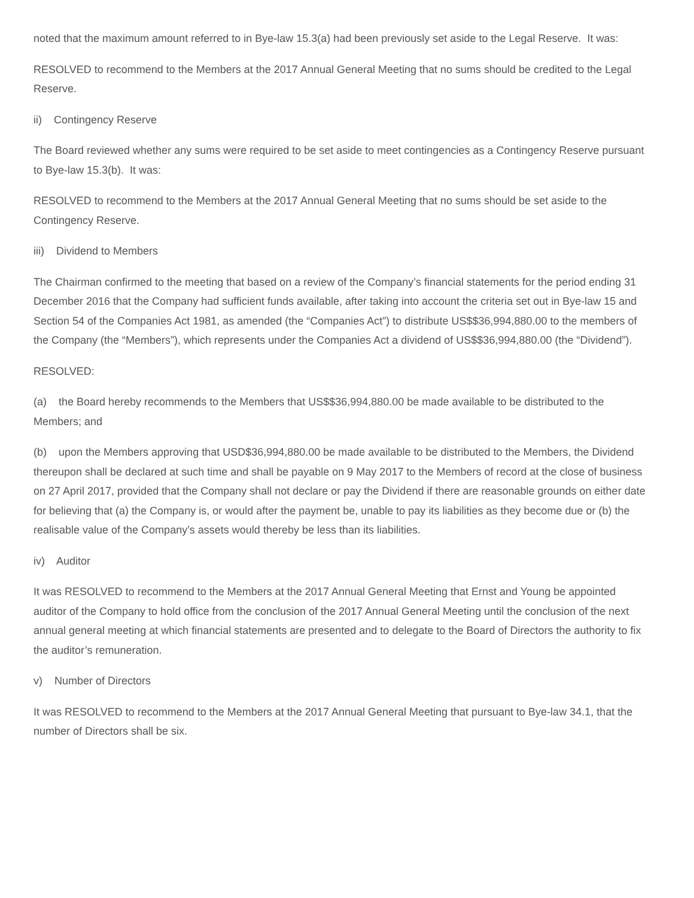noted that the maximum amount referred to in Bye-law 15.3(a) had been previously set aside to the Legal Reserve. It was:
RESOLVED to recommend to the Members at the 2017 Annual General Meeting that no sums should be credited to the Legal Reserve.
ii) Contingency Reserve
The Board reviewed whether any sums were required to be set aside to meet contingencies as a Contingency Reserve pursuant to Bye-law 15.3(b). It was:
RESOLVED to recommend to the Members at the 2017 Annual General Meeting that no sums should be set aside to the Contingency Reserve.
iii) Dividend to Members
The Chairman confirmed to the meeting that based on a review of the Company’s financial statements for the period ending 31 December 2016 that the Company had sufficient funds available, after taking into account the criteria set out in Bye-law 15 and Section 54 of the Companies Act 1981, as amended (the “Companies Act”) to distribute US$$36,994,880.00 to the members of the Company (the “Members”), which represents under the Companies Act a dividend of US$$36,994,880.00 (the “Dividend”).
RESOLVED:
(a) the Board hereby recommends to the Members that US$$36,994,880.00 be made available to be distributed to the Members; and
(b) upon the Members approving that USD$36,994,880.00 be made available to be distributed to the Members, the Dividend thereupon shall be declared at such time and shall be payable on 9 May 2017 to the Members of record at the close of business on 27 April 2017, provided that the Company shall not declare or pay the Dividend if there are reasonable grounds on either date for believing that (a) the Company is, or would after the payment be, unable to pay its liabilities as they become due or (b) the realisable value of the Company’s assets would thereby be less than its liabilities.
iv) Auditor
It was RESOLVED to recommend to the Members at the 2017 Annual General Meeting that Ernst and Young be appointed auditor of the Company to hold office from the conclusion of the 2017 Annual General Meeting until the conclusion of the next annual general meeting at which financial statements are presented and to delegate to the Board of Directors the authority to fix the auditor’s remuneration.
v) Number of Directors
It was RESOLVED to recommend to the Members at the 2017 Annual General Meeting that pursuant to Bye-law 34.1, that the number of Directors shall be six.